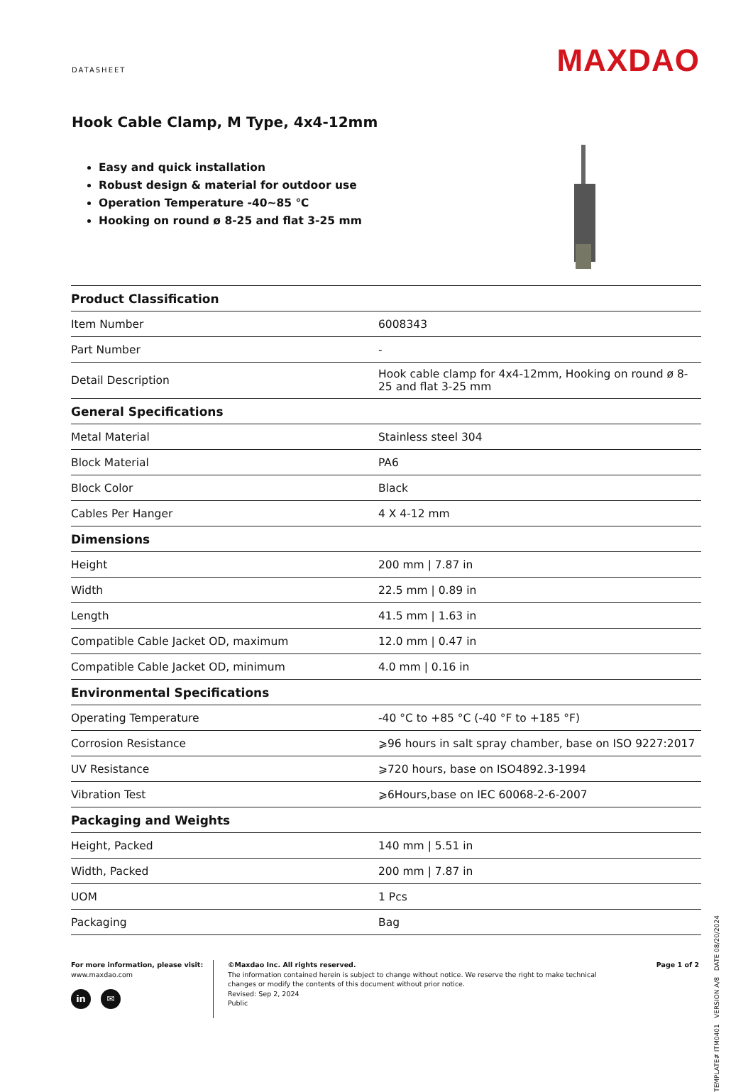DATASHEET
MAXDAO
Hook Cable Clamp, M Type, 4x4-12mm
Easy and quick installation
Robust design & material for outdoor use
Operation Temperature -40~85 ℃
Hooking on round ø 8-25 and flat 3-25 mm
| Product Classification | |
| --- | --- |
| Item Number | 6008343 |
| Part Number | - |
| Detail Description | Hook cable clamp for 4x4-12mm, Hooking on round ø 8-25 and flat 3-25 mm |
| General Specifications | |
| Metal Material | Stainless steel 304 |
| Block Material | PA6 |
| Block Color | Black |
| Cables Per Hanger | 4 X 4-12 mm |
| Dimensions | |
| Height | 200 mm / 7.87 in |
| Width | 22.5 mm / 0.89 in |
| Length | 41.5 mm / 1.63 in |
| Compatible Cable Jacket OD, maximum | 12.0 mm / 0.47 in |
| Compatible Cable Jacket OD, minimum | 4.0 mm / 0.16 in |
| Environmental Specifications | |
| Operating Temperature | -40 °C to +85 °C (-40 °F to +185 °F) |
| Corrosion Resistance | ⩾96 hours in salt spray chamber, base on ISO 9227:2017 |
| UV Resistance | ⩾720 hours, base on ISO4892.3-1994 |
| Vibration Test | ⩾6Hours,base on IEC 60068-2-6-2007 |
| Packaging and Weights | |
| Height, Packed | 140 mm / 5.51 in |
| Width, Packed | 200 mm / 7.87 in |
| UOM | 1 Pcs |
| Packaging | Bag |
For more information, please visit:
www.maxdao.com
in ✉
©Maxdao Inc. All rights reserved.
The information contained herein is subject to change without notice. We reserve the right to make technical changes or modify the contents of this document without prior notice.
Revised: Sep 2, 2024
Public
Page 1 of 2
TEMPLATE# ITM0401 VERSION A/8 DATE 08/20/2024